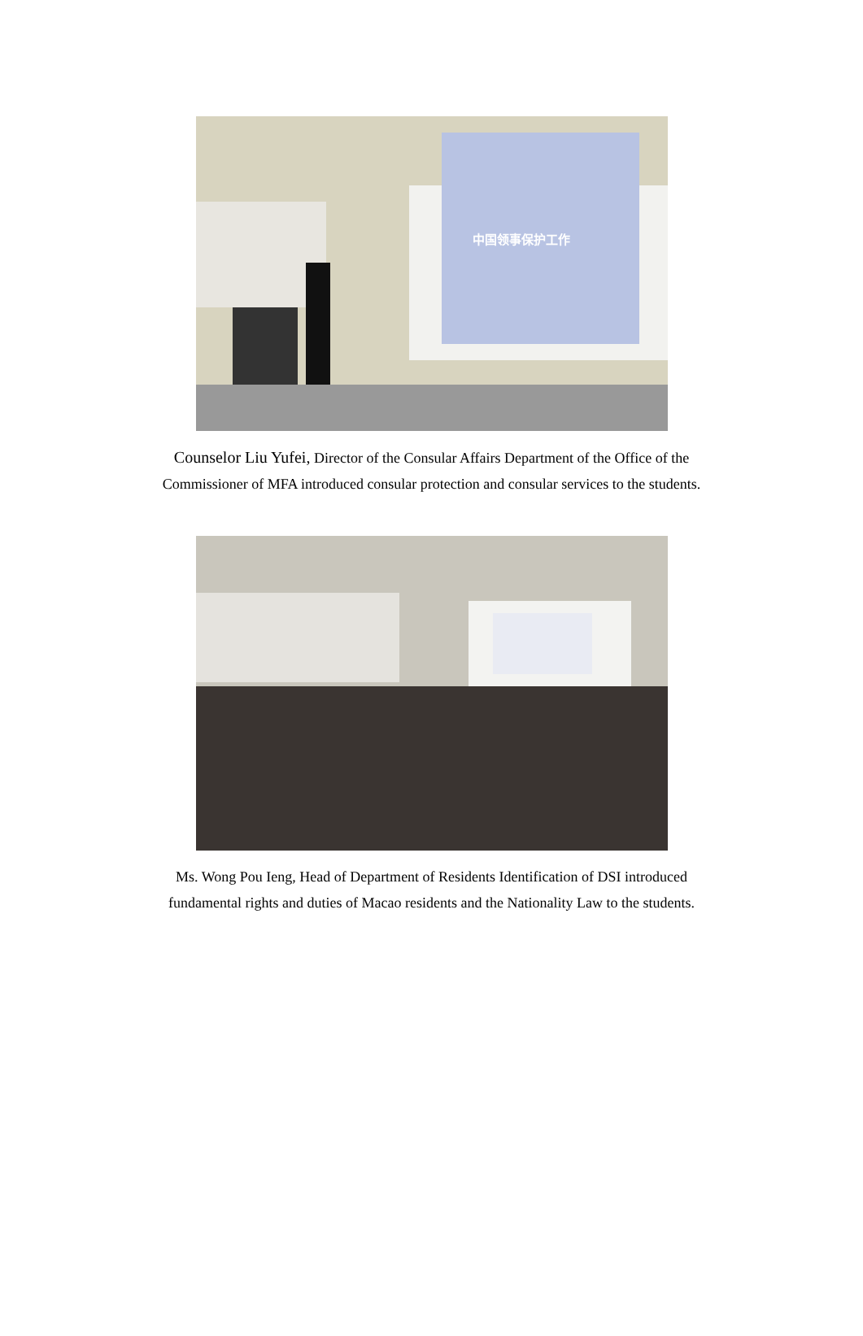中国领事保护工作
Counselor Liu Yufei, Director of the Consular Affairs Department of the Office of the
Commissioner of MFA introduced consular protection and consular services to the students.
Ms. Wong Pou Ieng, Head of Department of Residents Identification of DSI introduced
fundamental rights and duties of Macao residents and the Nationality Law to the students.